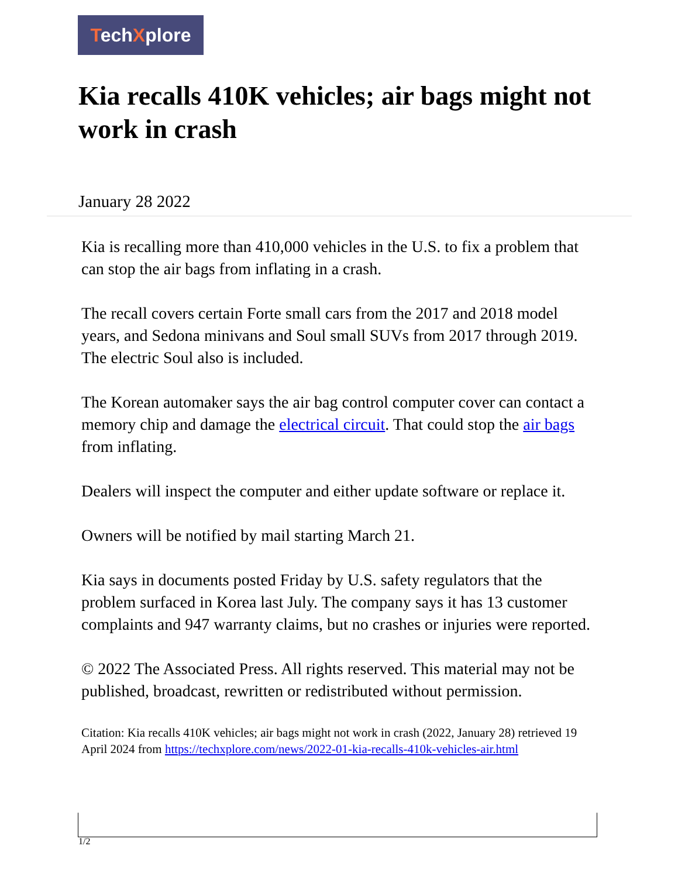TechXplore
Kia recalls 410K vehicles; air bags might not work in crash
January 28 2022
Kia is recalling more than 410,000 vehicles in the U.S. to fix a problem that can stop the air bags from inflating in a crash.
The recall covers certain Forte small cars from the 2017 and 2018 model years, and Sedona minivans and Soul small SUVs from 2017 through 2019. The electric Soul also is included.
The Korean automaker says the air bag control computer cover can contact a memory chip and damage the electrical circuit. That could stop the air bags from inflating.
Dealers will inspect the computer and either update software or replace it.
Owners will be notified by mail starting March 21.
Kia says in documents posted Friday by U.S. safety regulators that the problem surfaced in Korea last July. The company says it has 13 customer complaints and 947 warranty claims, but no crashes or injuries were reported.
© 2022 The Associated Press. All rights reserved. This material may not be published, broadcast, rewritten or redistributed without permission.
Citation: Kia recalls 410K vehicles; air bags might not work in crash (2022, January 28) retrieved 19 April 2024 from https://techxplore.com/news/2022-01-kia-recalls-410k-vehicles-air.html
1/2